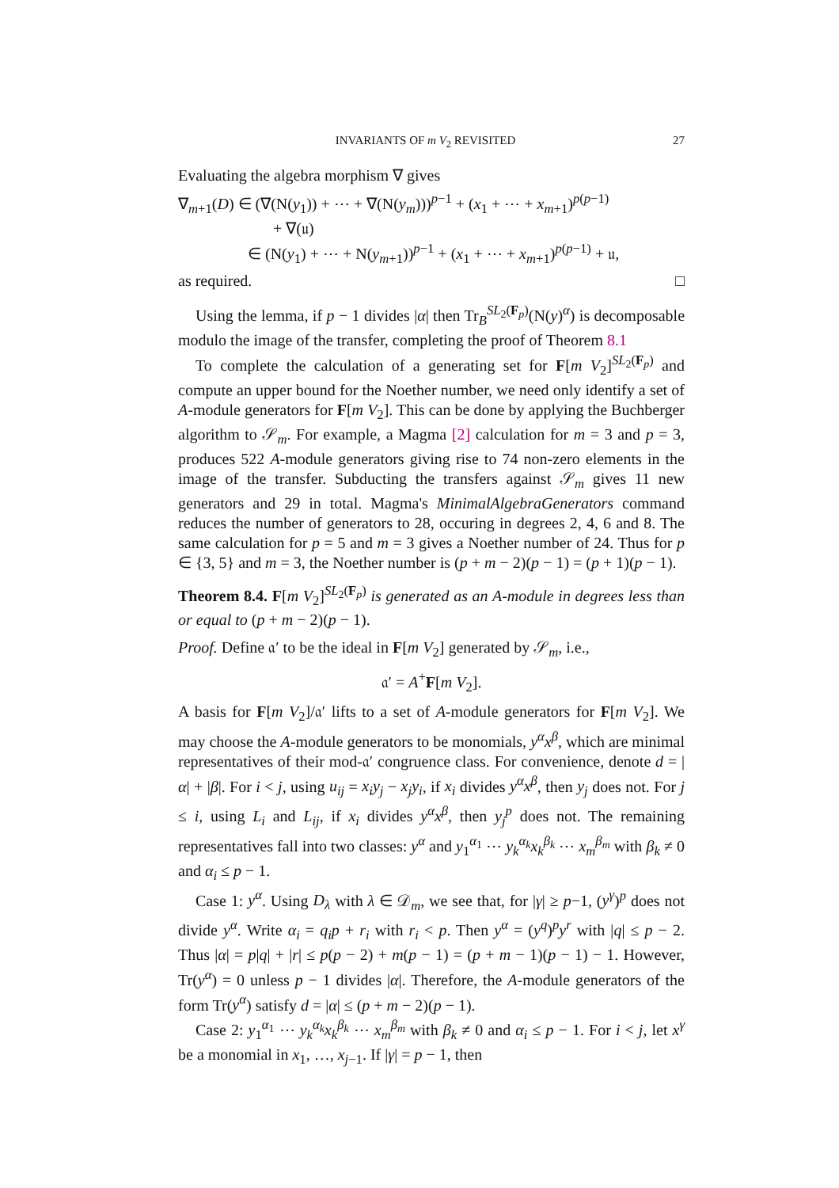INVARIANTS OF m V<sub>2</sub> REVISITED 27
Evaluating the algebra morphism ∇ gives
∇<sub>m+1</sub>(D) ∈ (∇(N(y<sub>1</sub>)) + ⋯ + ∇(N(y<sub>m</sub>)))<sup>p−1</sup> + (x<sub>1</sub> + ⋯ + x<sub>m+1</sub>)<sup>p(p−1)</sup>
+ ∇(𝔲)
∈ (N(y<sub>1</sub>) + ⋯ + N(y<sub>m+1</sub>))<sup>p−1</sup> + (x<sub>1</sub> + ⋯ + x<sub>m+1</sub>)<sup>p(p−1)</sup> + 𝔲,
as required. □
Using the lemma, if p − 1 divides |α| then Tr<sub>B</sub><sup>SL<sub>2</sub>(F<sub>p</sub>)</sup>(N(y)<sup>α</sup>) is decomposable modulo the image of the transfer, completing the proof of Theorem 8.1
To complete the calculation of a generating set for F[m V<sub>2</sub>]<sup>SL<sub>2</sub>(F<sub>p</sub>)</sup> and compute an upper bound for the Noether number, we need only identify a set of A-module generators for F[m V<sub>2</sub>]. This can be done by applying the Buchberger algorithm to 𝒮<sub>m</sub>. For example, a Magma [2] calculation for m = 3 and p = 3, produces 522 A-module generators giving rise to 74 non-zero elements in the image of the transfer. Subducting the transfers against 𝒮<sub>m</sub> gives 11 new generators and 29 in total. Magma's MinimalAlgebraGenerators command reduces the number of generators to 28, occuring in degrees 2, 4, 6 and 8. The same calculation for p = 5 and m = 3 gives a Noether number of 24. Thus for p ∈ {3, 5} and m = 3, the Noether number is (p + m − 2)(p − 1) = (p + 1)(p − 1).
Theorem 8.4. F[m V<sub>2</sub>]<sup>SL<sub>2</sub>(F<sub>p</sub>)</sup> is generated as an A-module in degrees less than or equal to (p + m − 2)(p − 1).
Proof. Define 𝔞′ to be the ideal in F[m V<sub>2</sub>] generated by 𝒮<sub>m</sub>, i.e.,
𝔞′ = A<sup>+</sup>F[m V<sub>2</sub>].
A basis for F[m V<sub>2</sub>]/𝔞′ lifts to a set of A-module generators for F[m V<sub>2</sub>]. We may choose the A-module generators to be monomials, y<sup>α</sup>x<sup>β</sup>, which are minimal representatives of their mod-𝔞′ congruence class. For convenience, denote d = |α| + |β|. For i < j, using u<sub>ij</sub> = x<sub>i</sub>y<sub>j</sub> − x<sub>j</sub>y<sub>i</sub>, if x<sub>i</sub> divides y<sup>α</sup>x<sup>β</sup>, then y<sub>j</sub> does not. For j ≤ i, using L<sub>i</sub> and L<sub>ij</sub>, if x<sub>i</sub> divides y<sup>α</sup>x<sup>β</sup>, then y<sub>j</sub><sup>p</sup> does not. The remaining representatives fall into two classes: y<sup>α</sup> and y<sub>1</sub><sup>α<sub>1</sub></sup> ⋯ y<sub>k</sub><sup>α<sub>k</sub></sup>x<sub>k</sub><sup>β<sub>k</sub></sup> ⋯ x<sub>m</sub><sup>β<sub>m</sub></sup> with β<sub>k</sub> ≠ 0 and α<sub>i</sub> ≤ p − 1.
Case 1: y<sup>α</sup>. Using D<sub>λ</sub> with λ ∈ 𝒟<sub>m</sub>, we see that, for |γ| ≥ p−1, (y<sup>γ</sup>)<sup>p</sup> does not divide y<sup>α</sup>. Write α<sub>i</sub> = q<sub>i</sub>p + r<sub>i</sub> with r<sub>i</sub> < p. Then y<sup>α</sup> = (y<sup>q</sup>)<sup>p</sup>y<sup>r</sup> with |q| ≤ p − 2. Thus |α| = p|q| + |r| ≤ p(p − 2) + m(p − 1) = (p + m − 1)(p − 1) − 1. However, Tr(y<sup>α</sup>) = 0 unless p − 1 divides |α|. Therefore, the A-module generators of the form Tr(y<sup>α</sup>) satisfy d = |α| ≤ (p + m − 2)(p − 1).
Case 2: y<sub>1</sub><sup>α<sub>1</sub></sup> ⋯ y<sub>k</sub><sup>α<sub>k</sub></sup>x<sub>k</sub><sup>β<sub>k</sub></sup> ⋯ x<sub>m</sub><sup>β<sub>m</sub></sup> with β<sub>k</sub> ≠ 0 and α<sub>i</sub> ≤ p − 1. For i < j, let x<sup>γ</sup> be a monomial in x<sub>1</sub>, …, x<sub>j−1</sub>. If |γ| = p − 1, then